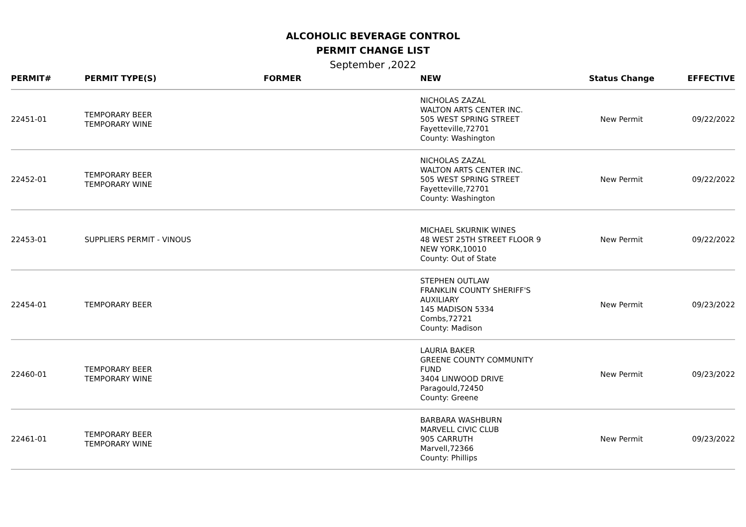ALCOHOLIC BEVERAGE CONTROL
PERMIT CHANGE LIST
September ,2022
| PERMIT# | PERMIT TYPE(S) | FORMER | NEW | Status Change | EFFECTIVE |
| --- | --- | --- | --- | --- | --- |
| 22451-01 | TEMPORARY BEER TEMPORARY WINE | | NICHOLAS ZAZAL WALTON ARTS CENTER INC. 505 WEST SPRING STREET Fayetteville,72701 County: Washington | New Permit | 09/22/2022 |
| 22452-01 | TEMPORARY BEER TEMPORARY WINE | | NICHOLAS ZAZAL WALTON ARTS CENTER INC. 505 WEST SPRING STREET Fayetteville,72701 County: Washington | New Permit | 09/22/2022 |
| 22453-01 | SUPPLIERS PERMIT - VINOUS | | MICHAEL SKURNIK WINES 48 WEST 25TH STREET FLOOR 9 NEW YORK,10010 County: Out of State | New Permit | 09/22/2022 |
| 22454-01 | TEMPORARY BEER | | STEPHEN OUTLAW FRANKLIN COUNTY SHERIFF'S AUXILIARY 145 MADISON 5334 Combs,72721 County: Madison | New Permit | 09/23/2022 |
| 22460-01 | TEMPORARY BEER TEMPORARY WINE | | LAURIA BAKER GREENE COUNTY COMMUNITY FUND 3404 LINWOOD DRIVE Paragould,72450 County: Greene | New Permit | 09/23/2022 |
| 22461-01 | TEMPORARY BEER TEMPORARY WINE | | BARBARA WASHBURN MARVELL CIVIC CLUB 905 CARRUTH Marvell,72366 County: Phillips | New Permit | 09/23/2022 |